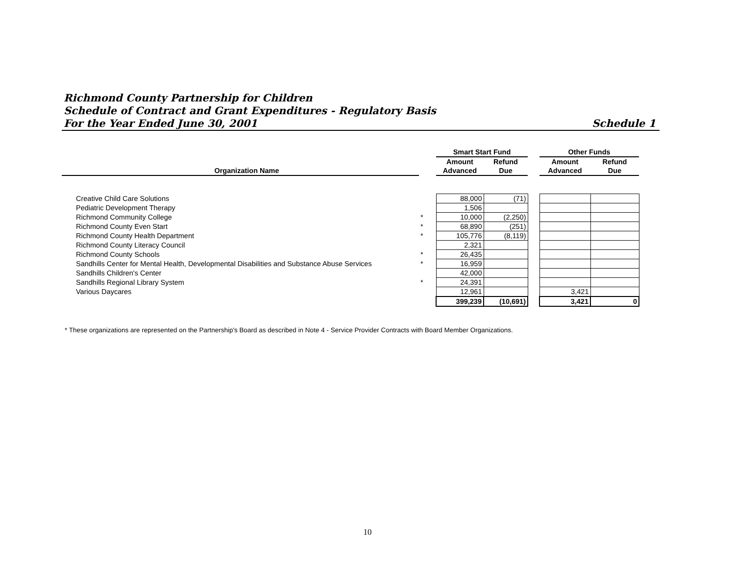Richmond County Partnership for Children
Schedule of Contract and Grant Expenditures - Regulatory Basis
For the Year Ended June 30, 2001 Schedule 1
| | | | Smart Start Fund | | | Other Funds | | |
| --- | --- | --- | --- | --- | --- | --- | --- | --- |
| | | | Amount | Refund | | Amount | Refund | |
| | Organization Name | | Advanced | Due | | Advanced | Due | |
| | Creative Child Care Solutions | | 88,000 | (71) | | | | |
| | Pediatric Development Therapy | | 1,506 | | | | | |
| | Richmond Community College | * | 10,000 | (2,250) | | | | |
| | Richmond County Even Start | * | 68,890 | (251) | | | | |
| | Richmond County Health Department | * | 105,776 | (8,119) | | | | |
| | Richmond County Literacy Council | | 2,321 | | | | | |
| | Richmond County Schools | * | 26,435 | | | | | |
| | Sandhills Center for Mental Health, Developmental Disabilities and Substance Abuse Services | * | 16,959 | | | | | |
| | Sandhills Children's Center | | 42,000 | | | | | |
| | Sandhills Regional Library System | * | 24,391 | | | | | |
| | Various Daycares | | 12,961 | | | 3,421 | | |
| | | | 399,239 | (10,691) | | 3,421 | 0 | |
* These organizations are represented on the Partnership's Board as described in Note 4 - Service Provider Contracts with Board Member Organizations.
10